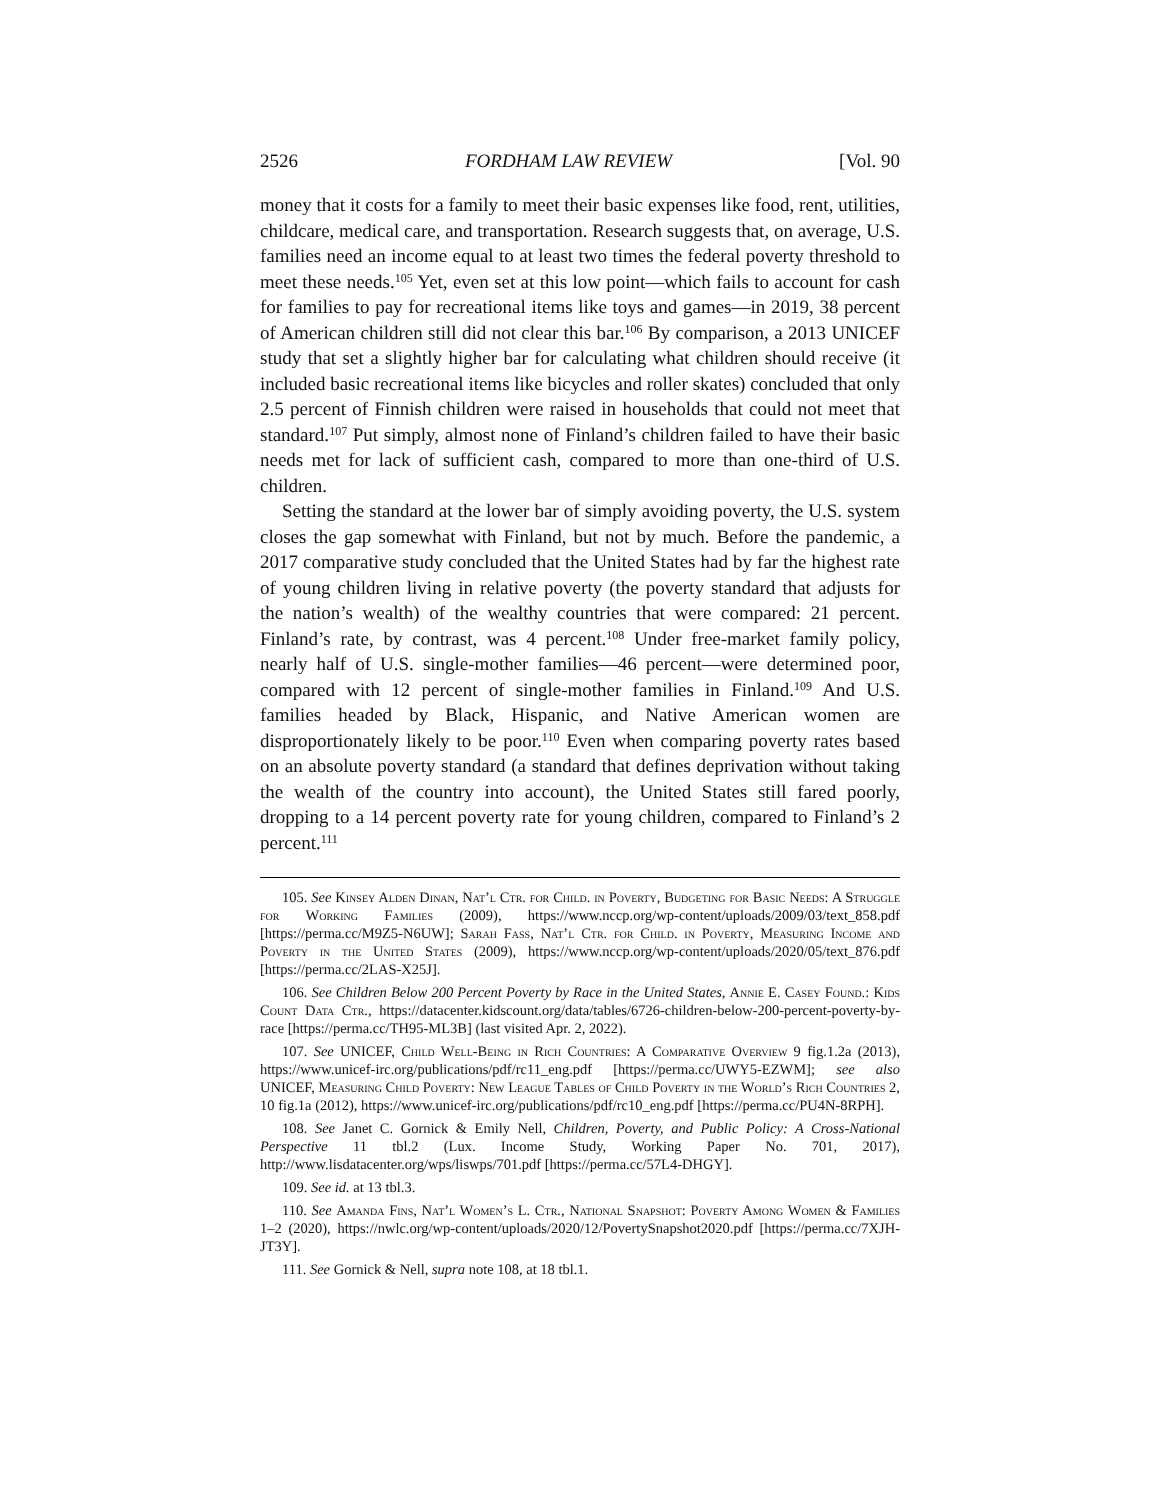2526 FORDHAM LAW REVIEW [Vol. 90
money that it costs for a family to meet their basic expenses like food, rent, utilities, childcare, medical care, and transportation. Research suggests that, on average, U.S. families need an income equal to at least two times the federal poverty threshold to meet these needs.<sup>105</sup> Yet, even set at this low point—which fails to account for cash for families to pay for recreational items like toys and games—in 2019, 38 percent of American children still did not clear this bar.<sup>106</sup> By comparison, a 2013 UNICEF study that set a slightly higher bar for calculating what children should receive (it included basic recreational items like bicycles and roller skates) concluded that only 2.5 percent of Finnish children were raised in households that could not meet that standard.<sup>107</sup> Put simply, almost none of Finland’s children failed to have their basic needs met for lack of sufficient cash, compared to more than one-third of U.S. children.
Setting the standard at the lower bar of simply avoiding poverty, the U.S. system closes the gap somewhat with Finland, but not by much. Before the pandemic, a 2017 comparative study concluded that the United States had by far the highest rate of young children living in relative poverty (the poverty standard that adjusts for the nation’s wealth) of the wealthy countries that were compared: 21 percent. Finland’s rate, by contrast, was 4 percent.<sup>108</sup> Under free-market family policy, nearly half of U.S. single-mother families—46 percent—were determined poor, compared with 12 percent of single-mother families in Finland.<sup>109</sup> And U.S. families headed by Black, Hispanic, and Native American women are disproportionately likely to be poor.<sup>110</sup> Even when comparing poverty rates based on an absolute poverty standard (a standard that defines deprivation without taking the wealth of the country into account), the United States still fared poorly, dropping to a 14 percent poverty rate for young children, compared to Finland’s 2 percent.<sup>111</sup>
105. See Kinsey Alden Dinan, Nat’l Ctr. for Child. in Poverty, Budgeting for Basic Needs: A Struggle for Working Families (2009), https://www.nccp.org/wp-content/uploads/2009/03/text_858.pdf [https://perma.cc/M9Z5-N6UW]; Sarah Fass, Nat’l Ctr. for Child. in Poverty, Measuring Income and Poverty in the United States (2009), https://www.nccp.org/wp-content/uploads/2020/05/text_876.pdf [https://perma.cc/2LAS-X25J].
106. See Children Below 200 Percent Poverty by Race in the United States, Annie E. Casey Found.: Kids Count Data Ctr., https://datacenter.kidscount.org/data/tables/6726-children-below-200-percent-poverty-by-race [https://perma.cc/TH95-ML3B] (last visited Apr. 2, 2022).
107. See UNICEF, Child Well-Being in Rich Countries: A Comparative Overview 9 fig.1.2a (2013), https://www.unicef-irc.org/publications/pdf/rc11_eng.pdf [https://perma.cc/UWY5-EZWM]; see also UNICEF, Measuring Child Poverty: New League Tables of Child Poverty in the World’s Rich Countries 2, 10 fig.1a (2012), https://www.unicef-irc.org/publications/pdf/rc10_eng.pdf [https://perma.cc/PU4N-8RPH].
108. See Janet C. Gornick & Emily Nell, Children, Poverty, and Public Policy: A Cross-National Perspective 11 tbl.2 (Lux. Income Study, Working Paper No. 701, 2017), http://www.lisdatacenter.org/wps/liswps/701.pdf [https://perma.cc/57L4-DHGY].
109. See id. at 13 tbl.3.
110. See Amanda Fins, Nat’l Women’s L. Ctr., National Snapshot: Poverty Among Women & Families 1–2 (2020), https://nwlc.org/wp-content/uploads/2020/12/PovertySnapshot2020.pdf [https://perma.cc/7XJH-JT3Y].
111. See Gornick & Nell, supra note 108, at 18 tbl.1.